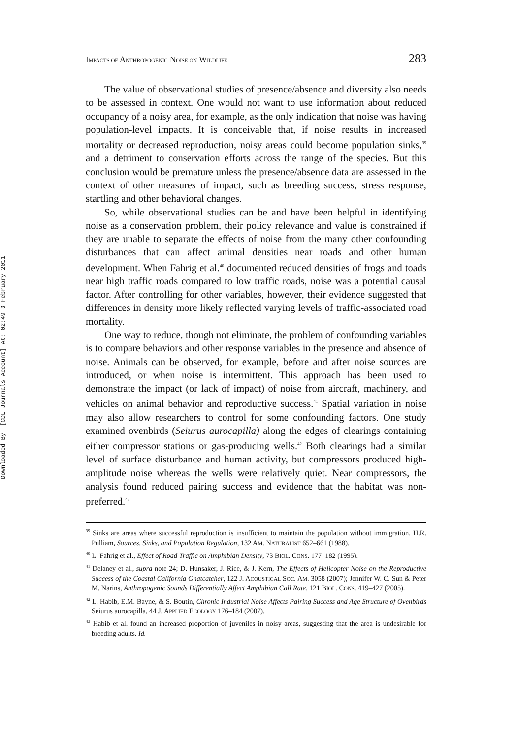Downloaded By: [CDL Journals Account] At: 02:49 3 February 2011
IMPACTS OF ANTHROPOGENIC NOISE ON WILDLIFE 283
The value of observational studies of presence/absence and diversity also needs to be assessed in context. One would not want to use information about reduced occupancy of a noisy area, for example, as the only indication that noise was having population-level impacts. It is conceivable that, if noise results in increased mortality or decreased reproduction, noisy areas could become population sinks,<sup>39</sup> and a detriment to conservation efforts across the range of the species. But this conclusion would be premature unless the presence/absence data are assessed in the context of other measures of impact, such as breeding success, stress response, startling and other behavioral changes.
So, while observational studies can be and have been helpful in identifying noise as a conservation problem, their policy relevance and value is constrained if they are unable to separate the effects of noise from the many other confounding disturbances that can affect animal densities near roads and other human development. When Fahrig et al.<sup>40</sup> documented reduced densities of frogs and toads near high traffic roads compared to low traffic roads, noise was a potential causal factor. After controlling for other variables, however, their evidence suggested that differences in density more likely reflected varying levels of traffic-associated road mortality.
One way to reduce, though not eliminate, the problem of confounding variables is to compare behaviors and other response variables in the presence and absence of noise. Animals can be observed, for example, before and after noise sources are introduced, or when noise is intermittent. This approach has been used to demonstrate the impact (or lack of impact) of noise from aircraft, machinery, and vehicles on animal behavior and reproductive success.<sup>41</sup> Spatial variation in noise may also allow researchers to control for some confounding factors. One study examined ovenbirds (Seiurus aurocapilla) along the edges of clearings containing either compressor stations or gas-producing wells.<sup>42</sup> Both clearings had a similar level of surface disturbance and human activity, but compressors produced high-amplitude noise whereas the wells were relatively quiet. Near compressors, the analysis found reduced pairing success and evidence that the habitat was non-preferred.<sup>43</sup>
<sup>39</sup> Sinks are areas where successful reproduction is insufficient to maintain the population without immigration. H.R. Pulliam, Sources, Sinks, and Population Regulation, 132 AM. NATURALIST 652–661 (1988).
<sup>40</sup> L. Fahrig et al., Effect of Road Traffic on Amphibian Density, 73 BIOL. CONS. 177–182 (1995).
<sup>41</sup> Delaney et al., supra note 24; D. Hunsaker, J. Rice, & J. Kern, The Effects of Helicopter Noise on the Reproductive Success of the Coastal California Gnatcatcher, 122 J. ACOUSTICAL SOC. AM. 3058 (2007); Jennifer W. C. Sun & Peter M. Narins, Anthropogenic Sounds Differentially Affect Amphibian Call Rate, 121 BIOL. CONS. 419–427 (2005).
<sup>42</sup> L. Habib, E.M. Bayne, & S. Boutin, Chronic Industrial Noise Affects Pairing Success and Age Structure of Ovenbirds Seiurus aurocapilla, 44 J. APPLIED ECOLOGY 176–184 (2007).
<sup>43</sup> Habib et al. found an increased proportion of juveniles in noisy areas, suggesting that the area is undesirable for breeding adults. Id.